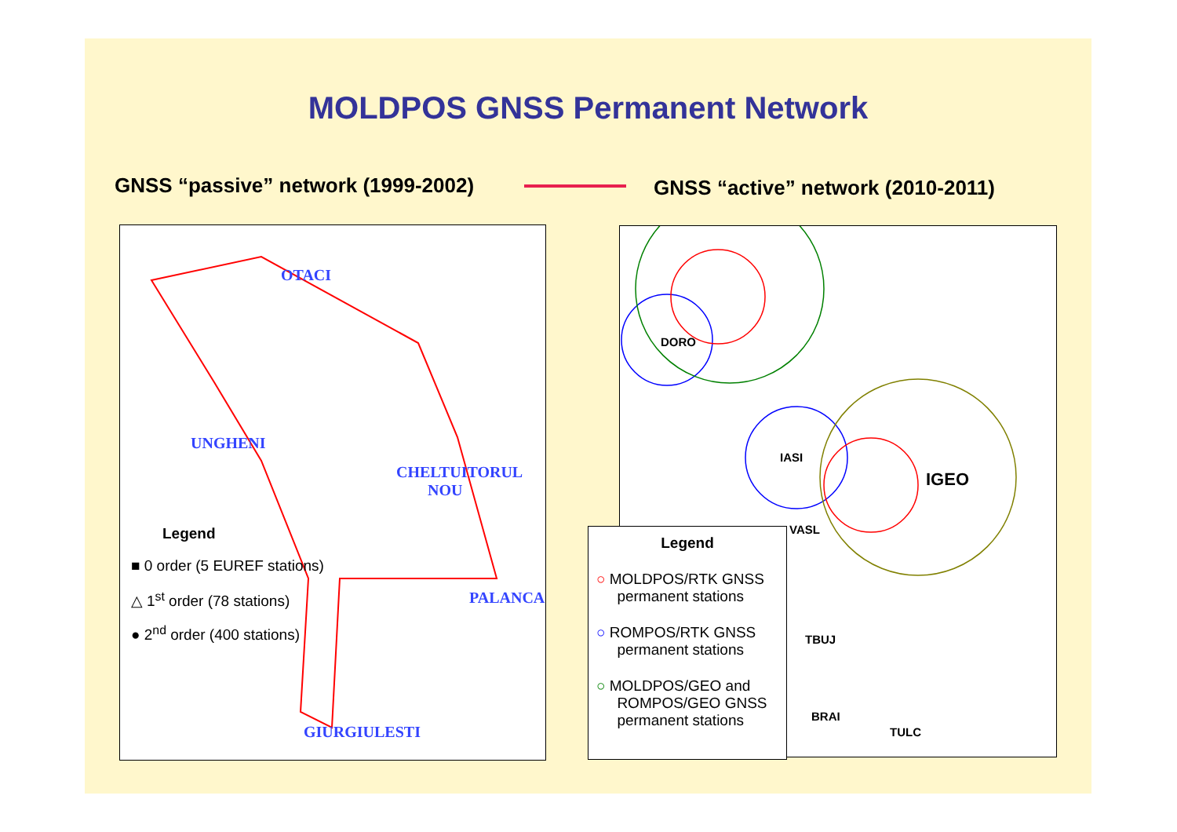MOLDPOS GNSS Permanent Network
GNSS “passive” network (1999-2002)
GNSS “active” network (2010-2011)
OTACI
UNGHENI
CHELTUITORUL
NOU
PALANCA
GIURGIULESTI
Legend
■ 0 order (5 EUREF stations)
△ 1<sup>st</sup> order (78 stations)
● 2<sup>nd</sup> order (400 stations)
DORO
IASI
VASL
TBUJ
BRAI
TULC
IGEO
Legend
○ MOLDPOS/RTK GNSS
permanent stations
○ ROMPOS/RTK GNSS
permanent stations
○ MOLDPOS/GEO and
ROMPOS/GEO GNSS
permanent stations